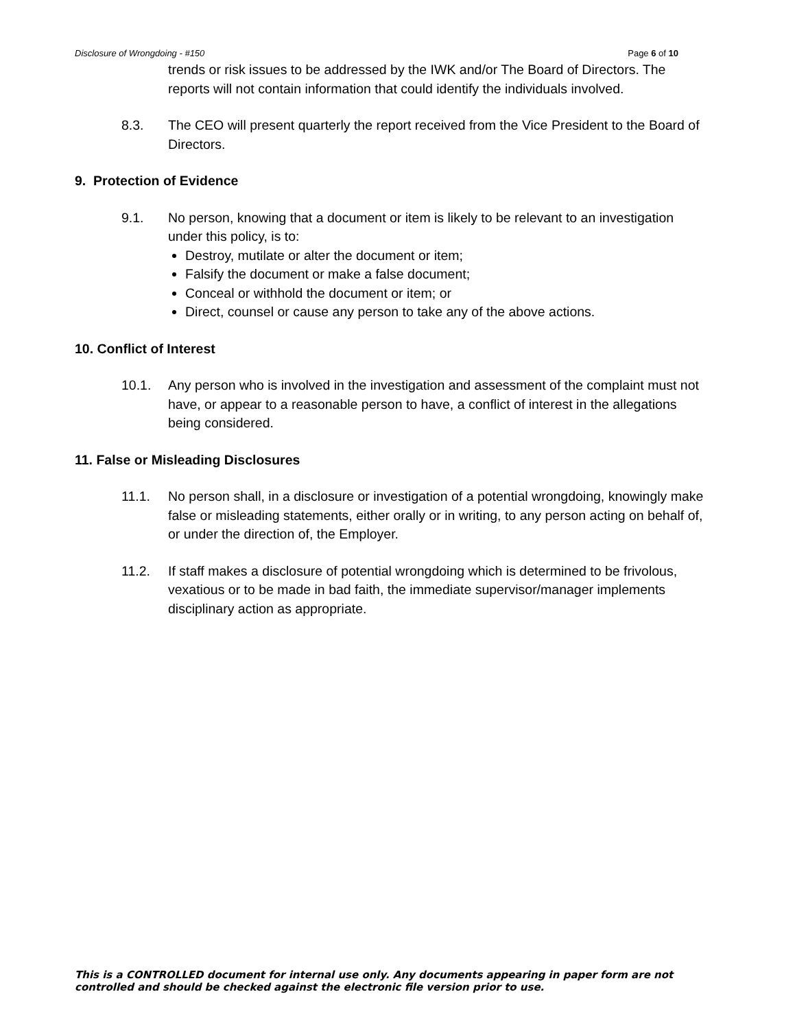Disclosure of Wrongdoing - #150 Page 6 of 10
trends or risk issues to be addressed by the IWK and/or The Board of Directors. The reports will not contain information that could identify the individuals involved.
8.3. The CEO will present quarterly the report received from the Vice President to the Board of Directors.
9. Protection of Evidence
9.1. No person, knowing that a document or item is likely to be relevant to an investigation under this policy, is to:
Destroy, mutilate or alter the document or item;
Falsify the document or make a false document;
Conceal or withhold the document or item; or
Direct, counsel or cause any person to take any of the above actions.
10. Conflict of Interest
10.1. Any person who is involved in the investigation and assessment of the complaint must not have, or appear to a reasonable person to have, a conflict of interest in the allegations being considered.
11. False or Misleading Disclosures
11.1. No person shall, in a disclosure or investigation of a potential wrongdoing, knowingly make false or misleading statements, either orally or in writing, to any person acting on behalf of, or under the direction of, the Employer.
11.2. If staff makes a disclosure of potential wrongdoing which is determined to be frivolous, vexatious or to be made in bad faith, the immediate supervisor/manager implements disciplinary action as appropriate.
This is a CONTROLLED document for internal use only. Any documents appearing in paper form are not
controlled and should be checked against the electronic file version prior to use.